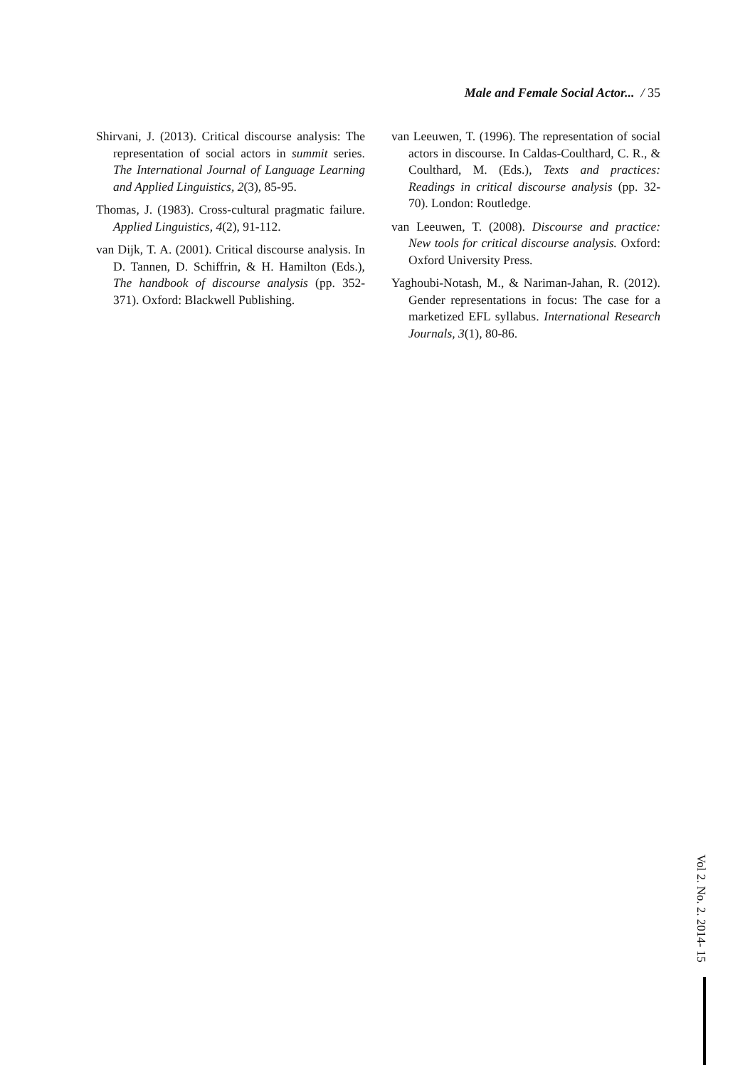Male and Female Social Actor... / 35
Shirvani, J. (2013). Critical discourse analysis: The representation of social actors in summit series. The International Journal of Language Learning and Applied Linguistics, 2(3), 85-95.
Thomas, J. (1983). Cross-cultural pragmatic failure. Applied Linguistics, 4(2), 91-112.
van Dijk, T. A. (2001). Critical discourse analysis. In D. Tannen, D. Schiffrin, & H. Hamilton (Eds.), The handbook of discourse analysis (pp. 352-371). Oxford: Blackwell Publishing.
van Leeuwen, T. (1996). The representation of social actors in discourse. In Caldas-Coulthard, C. R., & Coulthard, M. (Eds.), Texts and practices: Readings in critical discourse analysis (pp. 32-70). London: Routledge.
van Leeuwen, T. (2008). Discourse and practice: New tools for critical discourse analysis. Oxford: Oxford University Press.
Yaghoubi-Notash, M., & Nariman-Jahan, R. (2012). Gender representations in focus: The case for a marketized EFL syllabus. International Research Journals, 3(1), 80-86.
Vol 2. No. 2. 2014- 15